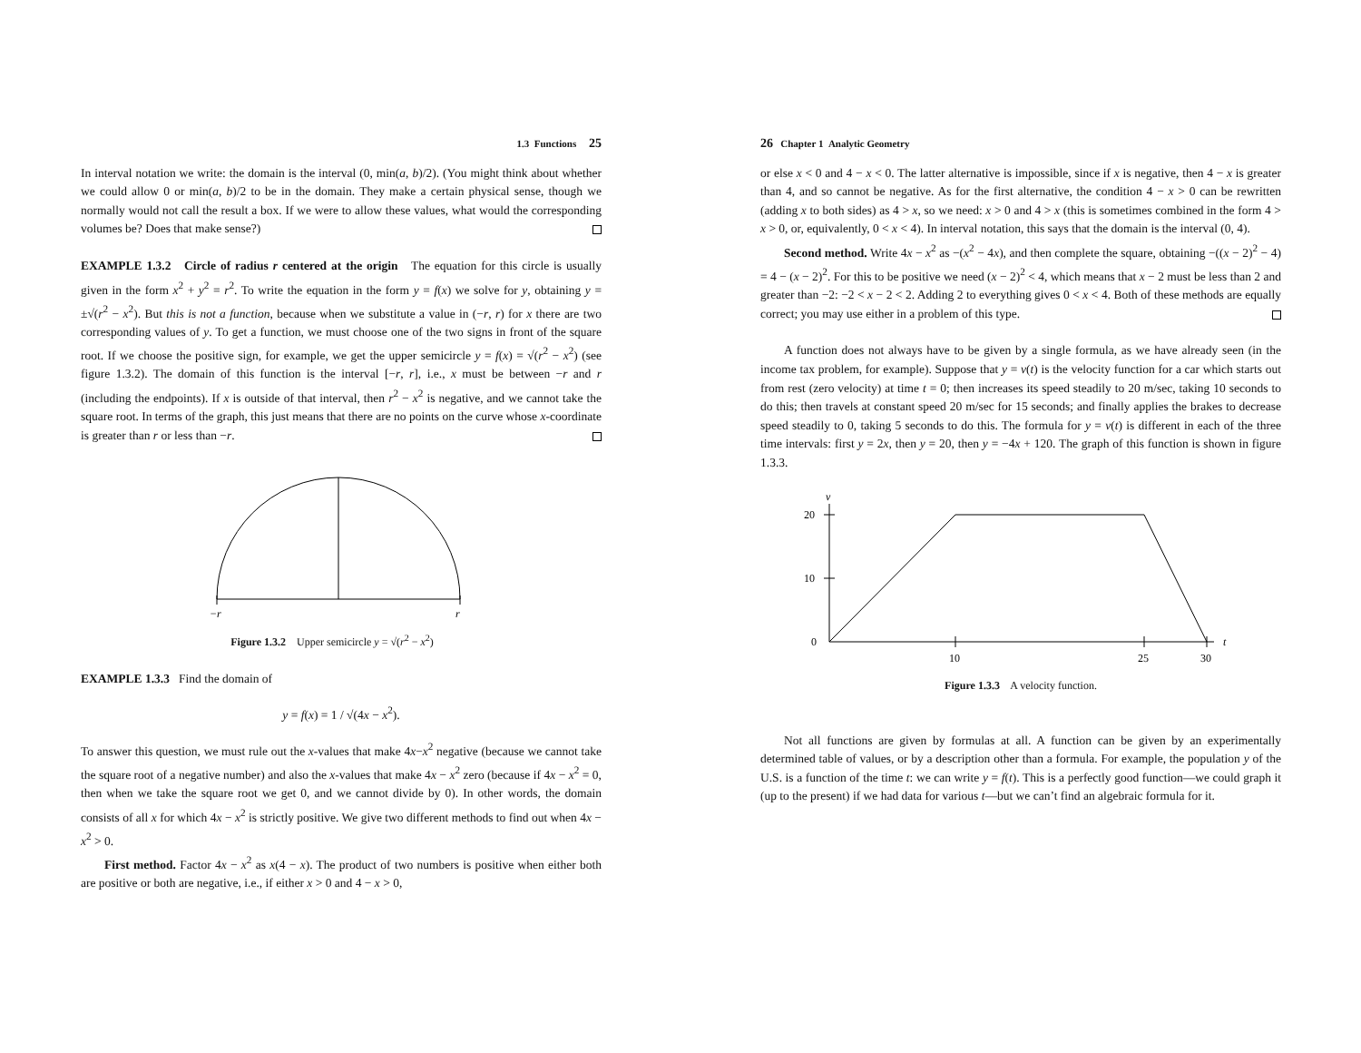1.3 Functions 25
In interval notation we write: the domain is the interval (0, min(a, b)/2). (You might think about whether we could allow 0 or min(a, b)/2 to be in the domain. They make a certain physical sense, though we normally would not call the result a box. If we were to allow these values, what would the corresponding volumes be? Does that make sense?)
EXAMPLE 1.3.2 Circle of radius r centered at the origin The equation for this circle is usually given in the form x<sup>2</sup> + y<sup>2</sup> = r<sup>2</sup>. To write the equation in the form y = f(x) we solve for y, obtaining y = ±√(r<sup>2</sup> − x<sup>2</sup>). But this is not a function, because when we substitute a value in (−r, r) for x there are two corresponding values of y. To get a function, we must choose one of the two signs in front of the square root. If we choose the positive sign, for example, we get the upper semicircle y = f(x) = √(r<sup>2</sup> − x<sup>2</sup>) (see figure 1.3.2). The domain of this function is the interval [−r, r], i.e., x must be between −r and r (including the endpoints). If x is outside of that interval, then r<sup>2</sup> − x<sup>2</sup> is negative, and we cannot take the square root. In terms of the graph, this just means that there are no points on the curve whose x-coordinate is greater than r or less than −r.
−r
r
Figure 1.3.2 Upper semicircle y = √(r<sup>2</sup> − x<sup>2</sup>)
EXAMPLE 1.3.3 Find the domain of
y = f(x) = 1 / √(4x − x<sup>2</sup>).
To answer this question, we must rule out the x-values that make 4x−x<sup>2</sup> negative (because we cannot take the square root of a negative number) and also the x-values that make 4x − x<sup>2</sup> zero (because if 4x − x<sup>2</sup> = 0, then when we take the square root we get 0, and we cannot divide by 0). In other words, the domain consists of all x for which 4x − x<sup>2</sup> is strictly positive. We give two different methods to find out when 4x − x<sup>2</sup> > 0.
First method. Factor 4x − x<sup>2</sup> as x(4 − x). The product of two numbers is positive when either both are positive or both are negative, i.e., if either x > 0 and 4 − x > 0,
26 Chapter 1 Analytic Geometry
or else x < 0 and 4 − x < 0. The latter alternative is impossible, since if x is negative, then 4 − x is greater than 4, and so cannot be negative. As for the first alternative, the condition 4 − x > 0 can be rewritten (adding x to both sides) as 4 > x, so we need: x > 0 and 4 > x (this is sometimes combined in the form 4 > x > 0, or, equivalently, 0 < x < 4). In interval notation, this says that the domain is the interval (0, 4).
Second method. Write 4x − x<sup>2</sup> as −(x<sup>2</sup> − 4x), and then complete the square, obtaining −((x − 2)<sup>2</sup> − 4) = 4 − (x − 2)<sup>2</sup>. For this to be positive we need (x − 2)<sup>2</sup> < 4, which means that x − 2 must be less than 2 and greater than −2: −2 < x − 2 < 2. Adding 2 to everything gives 0 < x < 4. Both of these methods are equally correct; you may use either in a problem of this type.
A function does not always have to be given by a single formula, as we have already seen (in the income tax problem, for example). Suppose that y = v(t) is the velocity function for a car which starts out from rest (zero velocity) at time t = 0; then increases its speed steadily to 20 m/sec, taking 10 seconds to do this; then travels at constant speed 20 m/sec for 15 seconds; and finally applies the brakes to decrease speed steadily to 0, taking 5 seconds to do this. The formula for y = v(t) is different in each of the three time intervals: first y = 2x, then y = 20, then y = −4x + 120. The graph of this function is shown in figure 1.3.3.
v
20
10
0
10
25
30
t
Figure 1.3.3 A velocity function.
Not all functions are given by formulas at all. A function can be given by an experimentally determined table of values, or by a description other than a formula. For example, the population y of the U.S. is a function of the time t: we can write y = f(t). This is a perfectly good function—we could graph it (up to the present) if we had data for various t—but we can’t find an algebraic formula for it.